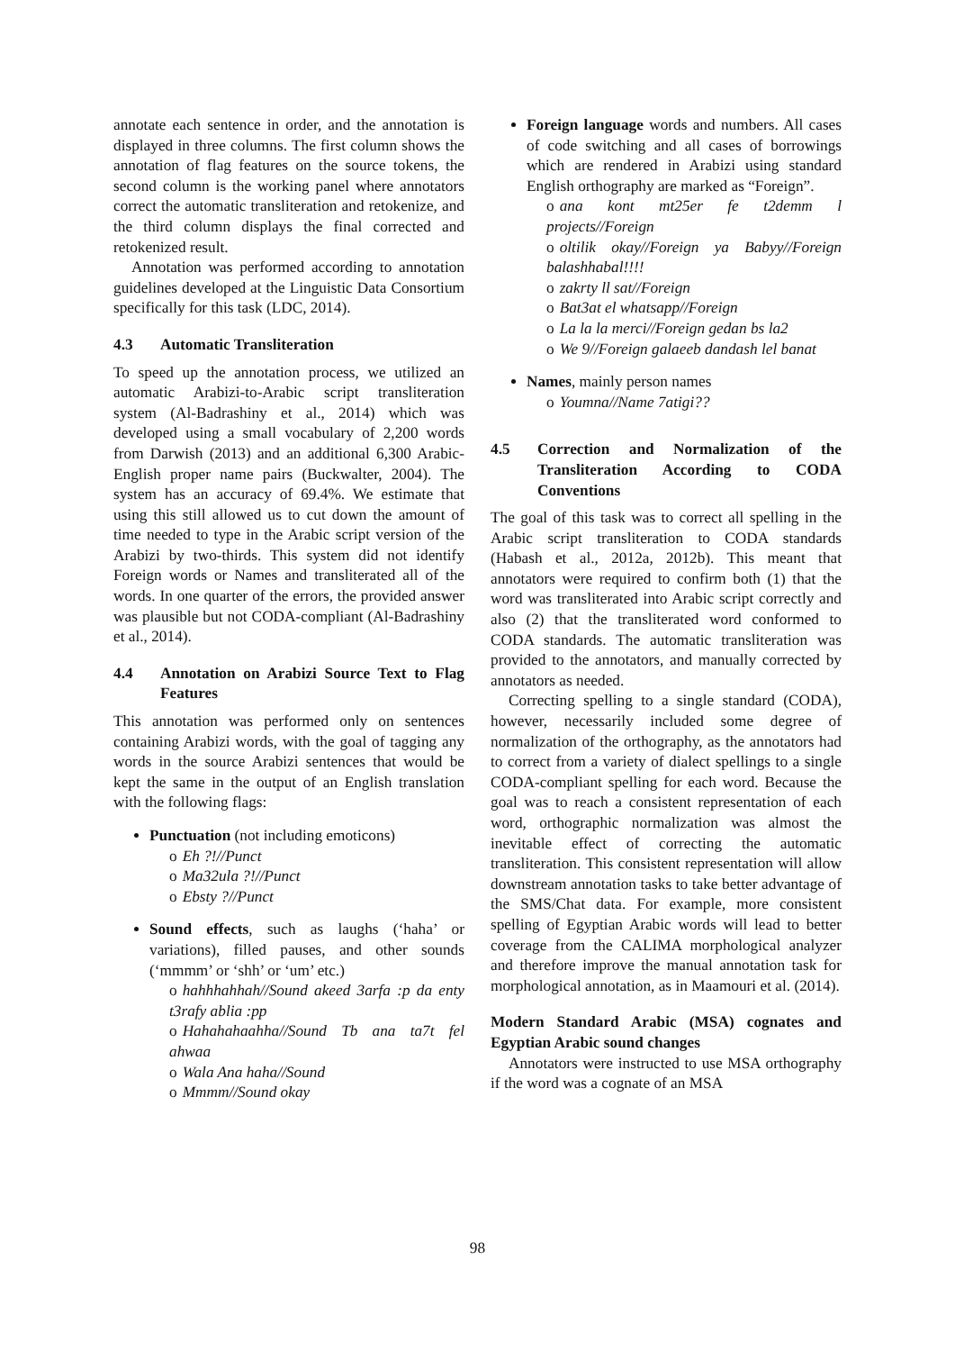annotate each sentence in order, and the annotation is displayed in three columns. The first column shows the annotation of flag features on the source tokens, the second column is the working panel where annotators correct the automatic transliteration and retokenize, and the third column displays the final corrected and retokenized result.
Annotation was performed according to annotation guidelines developed at the Linguistic Data Consortium specifically for this task (LDC, 2014).
4.3 Automatic Transliteration
To speed up the annotation process, we utilized an automatic Arabizi-to-Arabic script transliteration system (Al-Badrashiny et al., 2014) which was developed using a small vocabulary of 2,200 words from Darwish (2013) and an additional 6,300 Arabic-English proper name pairs (Buckwalter, 2004). The system has an accuracy of 69.4%. We estimate that using this still allowed us to cut down the amount of time needed to type in the Arabic script version of the Arabizi by two-thirds. This system did not identify Foreign words or Names and transliterated all of the words. In one quarter of the errors, the provided answer was plausible but not CODA-compliant (Al-Badrashiny et al., 2014).
4.4 Annotation on Arabizi Source Text to Flag Features
This annotation was performed only on sentences containing Arabizi words, with the goal of tagging any words in the source Arabizi sentences that would be kept the same in the output of an English translation with the following flags:
Punctuation (not including emoticons)
o Eh ?!//Punct
o Ma32ula ?!//Punct
o Ebsty ?//Punct
Sound effects, such as laughs (‘haha’ or variations), filled pauses, and other sounds (‘mmmm’ or ‘shh’ or ‘um’ etc.)
o hahhhahhah//Sound akeed 3arfa :p da enty t3rafy ablia :pp
o Hahahahaahha//Sound Tb ana ta7t fel ahwaa
o Wala Ana haha//Sound
o Mmmm//Sound okay
Foreign language words and numbers. All cases of code switching and all cases of borrowings which are rendered in Arabizi using standard English orthography are marked as “Foreign”.
o ana kont mt25er fe t2demm l projects//Foreign
o oltilik okay//Foreign ya Babyy//Foreign balashhabal!!!!
o zakrty ll sat//Foreign
o Bat3at el whatsapp//Foreign
o La la la merci//Foreign gedan bs la2
o We 9//Foreign galaeeb dandash lel banat
Names, mainly person names
o Youmna//Name 7atigi??
4.5 Correction and Normalization of the Transliteration According to CODA Conventions
The goal of this task was to correct all spelling in the Arabic script transliteration to CODA standards (Habash et al., 2012a, 2012b). This meant that annotators were required to confirm both (1) that the word was transliterated into Arabic script correctly and also (2) that the transliterated word conformed to CODA standards. The automatic transliteration was provided to the annotators, and manually corrected by annotators as needed.
Correcting spelling to a single standard (CODA), however, necessarily included some degree of normalization of the orthography, as the annotators had to correct from a variety of dialect spellings to a single CODA-compliant spelling for each word. Because the goal was to reach a consistent representation of each word, orthographic normalization was almost the inevitable effect of correcting the automatic transliteration. This consistent representation will allow downstream annotation tasks to take better advantage of the SMS/Chat data. For example, more consistent spelling of Egyptian Arabic words will lead to better coverage from the CALIMA morphological analyzer and therefore improve the manual annotation task for morphological annotation, as in Maamouri et al. (2014).
Modern Standard Arabic (MSA) cognates and Egyptian Arabic sound changes
Annotators were instructed to use MSA orthography if the word was a cognate of an MSA
98